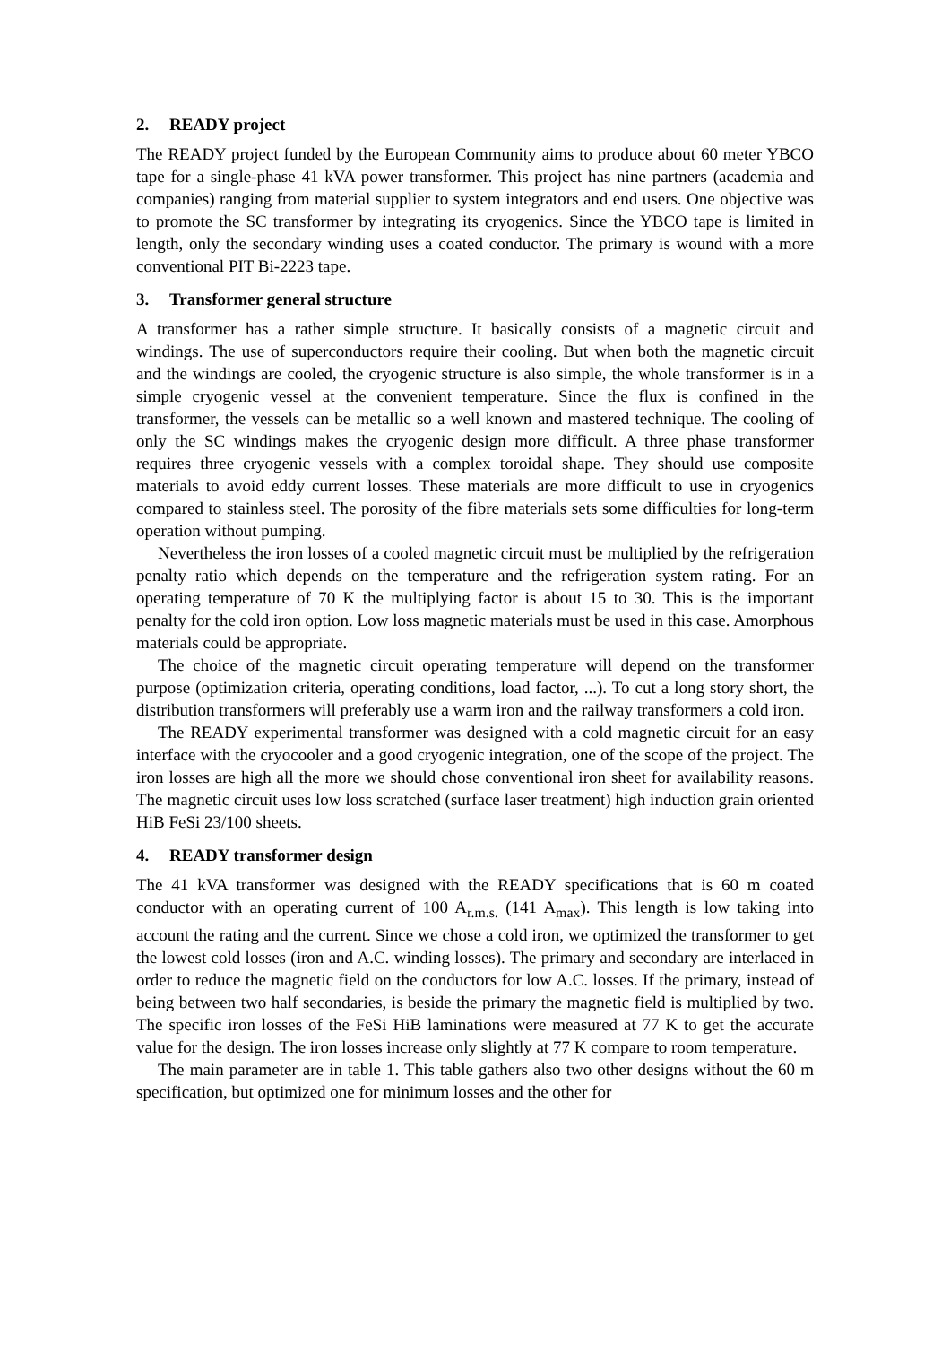2. READY project
The READY project funded by the European Community aims to produce about 60 meter YBCO tape for a single-phase 41 kVA power transformer. This project has nine partners (academia and companies) ranging from material supplier to system integrators and end users. One objective was to promote the SC transformer by integrating its cryogenics. Since the YBCO tape is limited in length, only the secondary winding uses a coated conductor. The primary is wound with a more conventional PIT Bi-2223 tape.
3. Transformer general structure
A transformer has a rather simple structure. It basically consists of a magnetic circuit and windings. The use of superconductors require their cooling. But when both the magnetic circuit and the windings are cooled, the cryogenic structure is also simple, the whole transformer is in a simple cryogenic vessel at the convenient temperature. Since the flux is confined in the transformer, the vessels can be metallic so a well known and mastered technique. The cooling of only the SC windings makes the cryogenic design more difficult. A three phase transformer requires three cryogenic vessels with a complex toroidal shape. They should use composite materials to avoid eddy current losses. These materials are more difficult to use in cryogenics compared to stainless steel. The porosity of the fibre materials sets some difficulties for long-term operation without pumping.
Nevertheless the iron losses of a cooled magnetic circuit must be multiplied by the refrigeration penalty ratio which depends on the temperature and the refrigeration system rating. For an operating temperature of 70 K the multiplying factor is about 15 to 30. This is the important penalty for the cold iron option. Low loss magnetic materials must be used in this case. Amorphous materials could be appropriate.
The choice of the magnetic circuit operating temperature will depend on the transformer purpose (optimization criteria, operating conditions, load factor, ...). To cut a long story short, the distribution transformers will preferably use a warm iron and the railway transformers a cold iron.
The READY experimental transformer was designed with a cold magnetic circuit for an easy interface with the cryocooler and a good cryogenic integration, one of the scope of the project. The iron losses are high all the more we should chose conventional iron sheet for availability reasons. The magnetic circuit uses low loss scratched (surface laser treatment) high induction grain oriented HiB FeSi 23/100 sheets.
4. READY transformer design
The 41 kVA transformer was designed with the READY specifications that is 60 m coated conductor with an operating current of 100 A<sub>r.m.s.</sub> (141 A<sub>max</sub>). This length is low taking into account the rating and the current. Since we chose a cold iron, we optimized the transformer to get the lowest cold losses (iron and A.C. winding losses). The primary and secondary are interlaced in order to reduce the magnetic field on the conductors for low A.C. losses. If the primary, instead of being between two half secondaries, is beside the primary the magnetic field is multiplied by two. The specific iron losses of the FeSi HiB laminations were measured at 77 K to get the accurate value for the design. The iron losses increase only slightly at 77 K compare to room temperature.
The main parameter are in table 1. This table gathers also two other designs without the 60 m specification, but optimized one for minimum losses and the other for